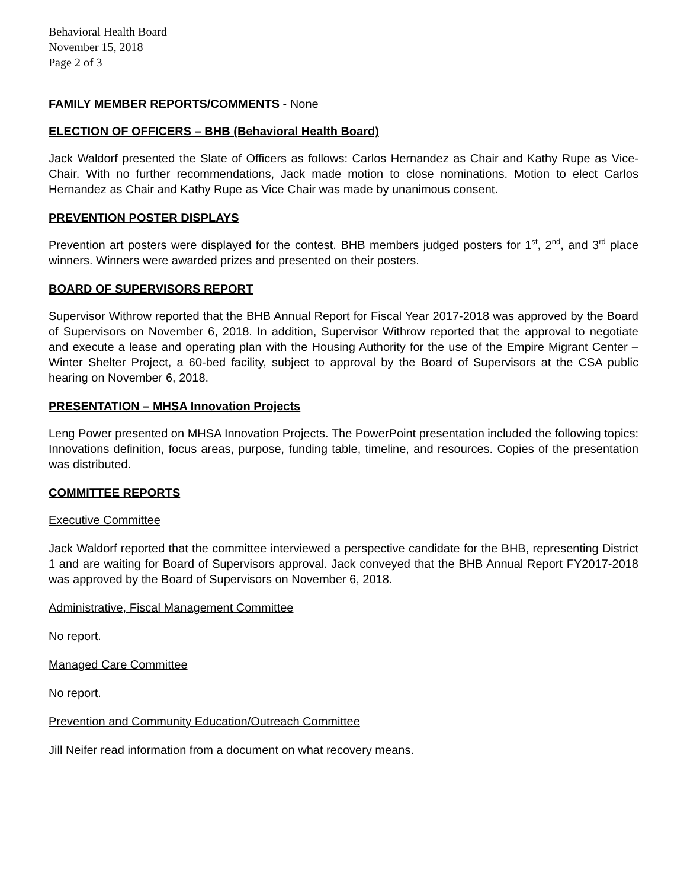Behavioral Health Board
November 15, 2018
Page 2 of 3
FAMILY MEMBER REPORTS/COMMENTS - None
ELECTION OF OFFICERS – BHB (Behavioral Health Board)
Jack Waldorf presented the Slate of Officers as follows: Carlos Hernandez as Chair and Kathy Rupe as Vice-Chair. With no further recommendations, Jack made motion to close nominations. Motion to elect Carlos Hernandez as Chair and Kathy Rupe as Vice Chair was made by unanimous consent.
PREVENTION POSTER DISPLAYS
Prevention art posters were displayed for the contest. BHB members judged posters for 1<sup>st</sup>, 2<sup>nd</sup>, and 3<sup>rd</sup> place winners. Winners were awarded prizes and presented on their posters.
BOARD OF SUPERVISORS REPORT
Supervisor Withrow reported that the BHB Annual Report for Fiscal Year 2017-2018 was approved by the Board of Supervisors on November 6, 2018. In addition, Supervisor Withrow reported that the approval to negotiate and execute a lease and operating plan with the Housing Authority for the use of the Empire Migrant Center – Winter Shelter Project, a 60-bed facility, subject to approval by the Board of Supervisors at the CSA public hearing on November 6, 2018.
PRESENTATION – MHSA Innovation Projects
Leng Power presented on MHSA Innovation Projects. The PowerPoint presentation included the following topics: Innovations definition, focus areas, purpose, funding table, timeline, and resources. Copies of the presentation was distributed.
COMMITTEE REPORTS
Executive Committee
Jack Waldorf reported that the committee interviewed a perspective candidate for the BHB, representing District 1 and are waiting for Board of Supervisors approval. Jack conveyed that the BHB Annual Report FY2017-2018 was approved by the Board of Supervisors on November 6, 2018.
Administrative, Fiscal Management Committee
No report.
Managed Care Committee
No report.
Prevention and Community Education/Outreach Committee
Jill Neifer read information from a document on what recovery means.